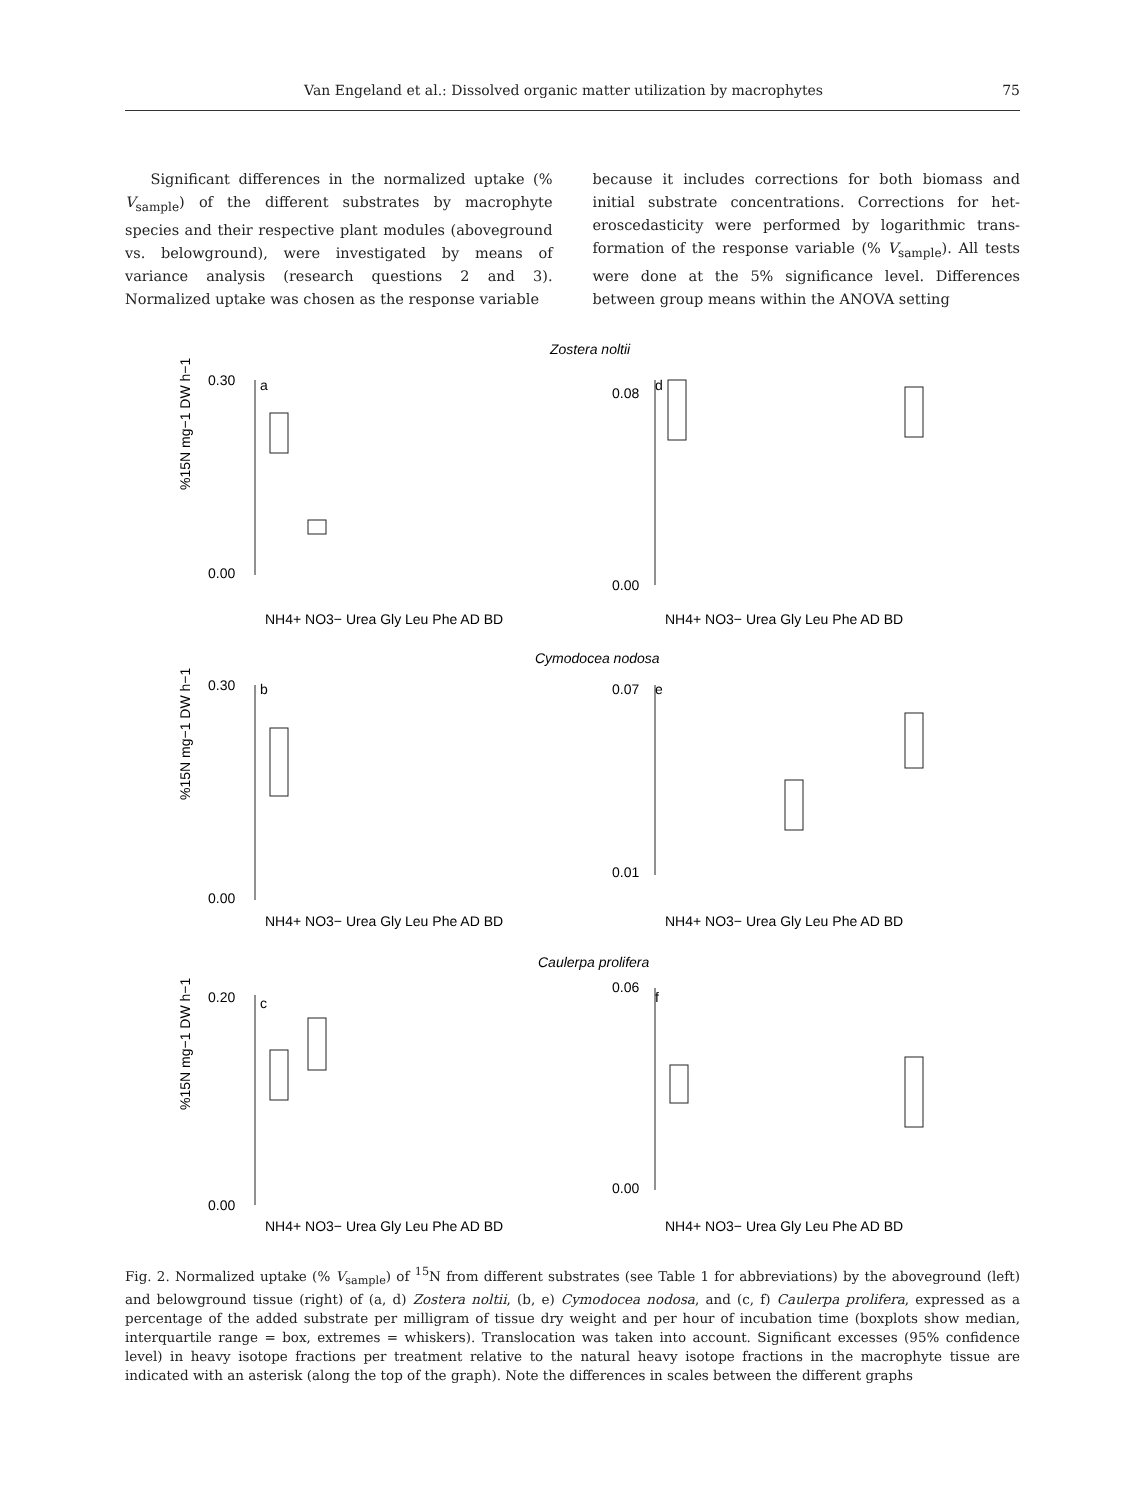Van Engeland et al.: Dissolved organic matter utilization by macrophytes 75
Significant differences in the normalized uptake (% V<sub>sample</sub>) of the different substrates by macrophyte species and their respective plant modules (above­ground vs. belowground), were investigated by means of variance analysis (research questions 2 and 3). Normalized uptake was chosen as the response variable
because it includes corrections for both biomass and initial substrate concentrations. Corrections for het­eroscedasticity were performed by logarithmic trans­formation of the response variable (% V<sub>sample</sub>). All tests were done at the 5% significance level. Differences between group means within the ANOVA setting
Zostera noltii
Cymodocea nodosa
Caulerpa prolifera
a
d
b
e
c
f
0.30
0.00
0.08
0.00
0.30
0.00
0.07
0.01
0.20
0.00
0.06
0.00
NH4+ NO3− Urea Gly Leu Phe AD BD
NH4+ NO3− Urea Gly Leu Phe AD BD
NH4+ NO3− Urea Gly Leu Phe AD BD
NH4+ NO3− Urea Gly Leu Phe AD BD
NH4+ NO3− Urea Gly Leu Phe AD BD
NH4+ NO3− Urea Gly Leu Phe AD BD
%15N mg−1 DW h−1
%15N mg−1 DW h−1
%15N mg−1 DW h−1
Fig. 2. Normalized uptake (% V<sub>sample</sub>) of <sup>15</sup>N from different substrates (see Table 1 for abbreviations) by the aboveground (left) and belowground tissue (right) of (a, d) Zostera noltii, (b, e) Cymodocea nodosa, and (c, f) Caulerpa prolifera, expressed as a percent­age of the added substrate per milligram of tissue dry weight and per hour of incubation time (boxplots show median, inter­quartile range = box, extremes = whiskers). Translocation was taken into account. Significant excesses (95% confidence level) in heavy isotope fractions per treatment relative to the natural heavy isotope fractions in the macrophyte tissue are indicated with an asterisk (along the top of the graph). Note the differences in scales between the different graphs